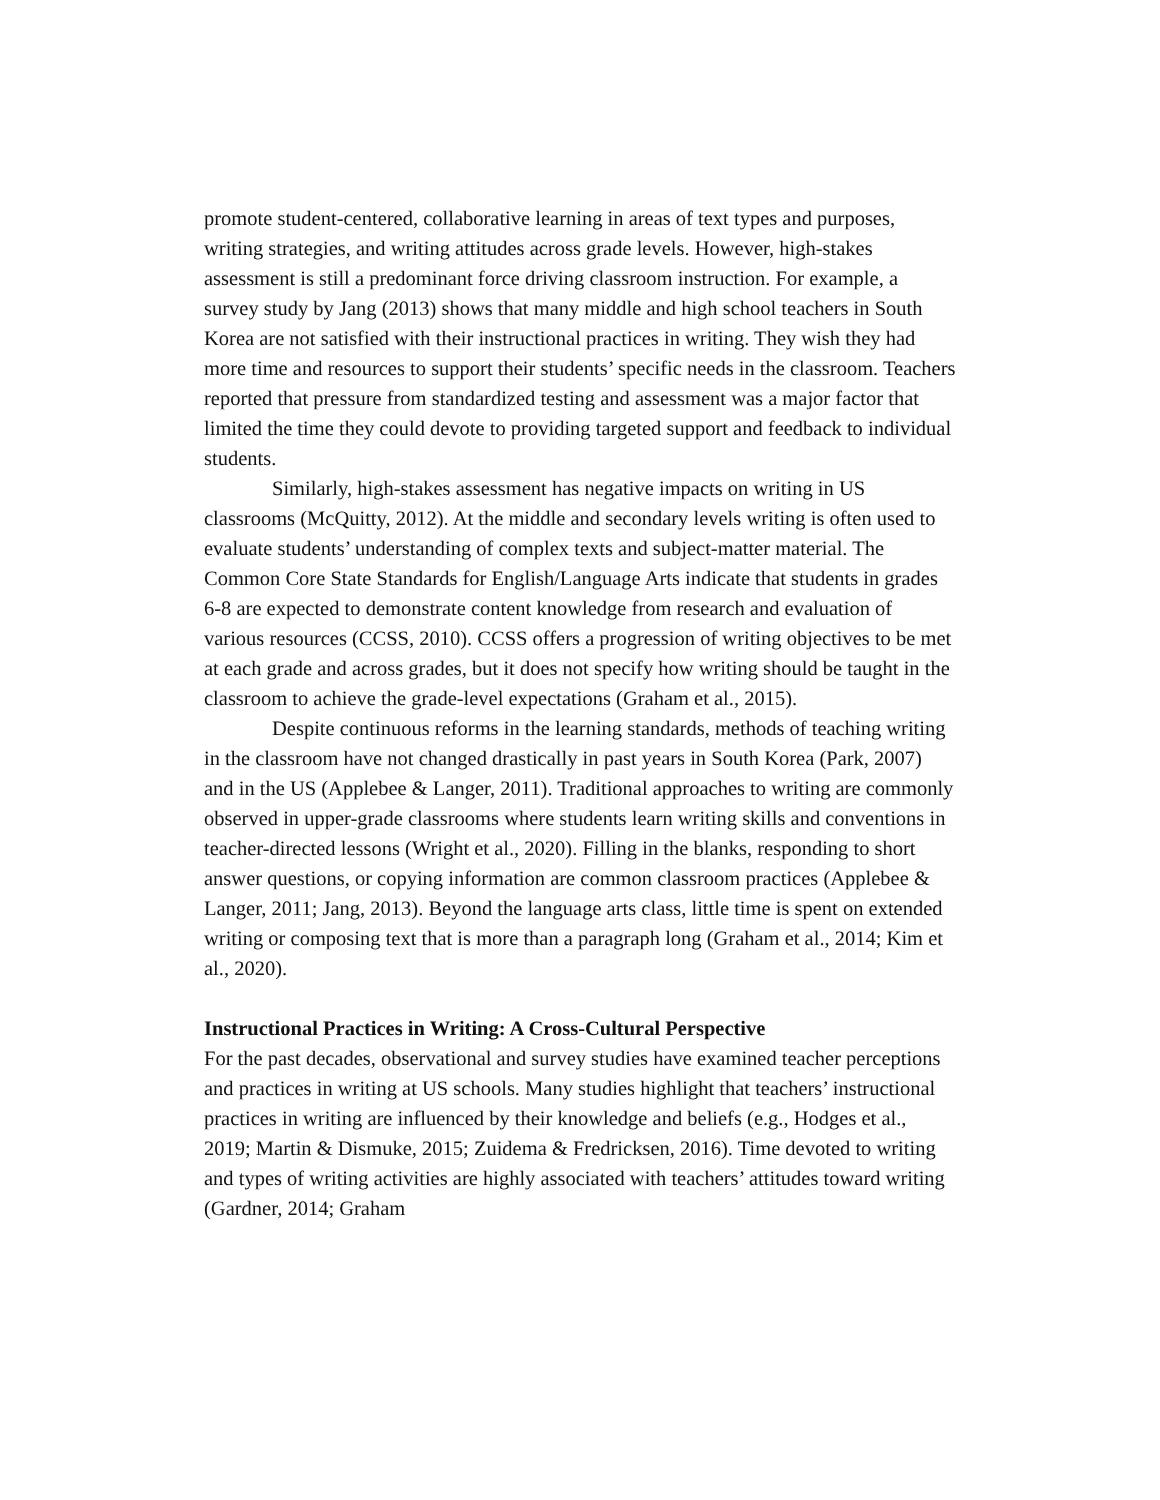promote student-centered, collaborative learning in areas of text types and purposes, writing strategies, and writing attitudes across grade levels. However, high-stakes assessment is still a predominant force driving classroom instruction. For example, a survey study by Jang (2013) shows that many middle and high school teachers in South Korea are not satisfied with their instructional practices in writing. They wish they had more time and resources to support their students’ specific needs in the classroom. Teachers reported that pressure from standardized testing and assessment was a major factor that limited the time they could devote to providing targeted support and feedback to individual students.
Similarly, high-stakes assessment has negative impacts on writing in US classrooms (McQuitty, 2012). At the middle and secondary levels writing is often used to evaluate students’ understanding of complex texts and subject-matter material. The Common Core State Standards for English/Language Arts indicate that students in grades 6-8 are expected to demonstrate content knowledge from research and evaluation of various resources (CCSS, 2010). CCSS offers a progression of writing objectives to be met at each grade and across grades, but it does not specify how writing should be taught in the classroom to achieve the grade-level expectations (Graham et al., 2015).
Despite continuous reforms in the learning standards, methods of teaching writing in the classroom have not changed drastically in past years in South Korea (Park, 2007) and in the US (Applebee & Langer, 2011). Traditional approaches to writing are commonly observed in upper-grade classrooms where students learn writing skills and conventions in teacher-directed lessons (Wright et al., 2020). Filling in the blanks, responding to short answer questions, or copying information are common classroom practices (Applebee & Langer, 2011; Jang, 2013). Beyond the language arts class, little time is spent on extended writing or composing text that is more than a paragraph long (Graham et al., 2014; Kim et al., 2020).
Instructional Practices in Writing: A Cross-Cultural Perspective
For the past decades, observational and survey studies have examined teacher perceptions and practices in writing at US schools. Many studies highlight that teachers’ instructional practices in writing are influenced by their knowledge and beliefs (e.g., Hodges et al., 2019; Martin & Dismuke, 2015; Zuidema & Fredricksen, 2016). Time devoted to writing and types of writing activities are highly associated with teachers’ attitudes toward writing (Gardner, 2014; Graham